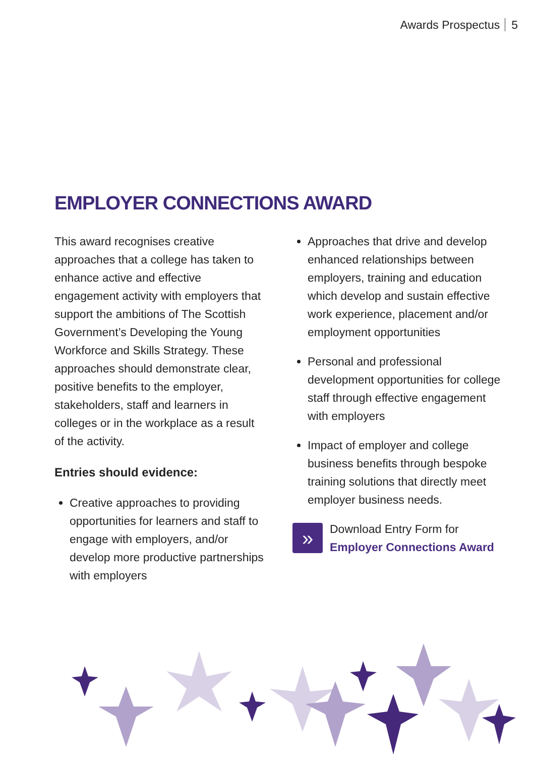Awards Prospectus 5
EMPLOYER CONNECTIONS AWARD
This award recognises creative approaches that a college has taken to enhance active and effective engagement activity with employers that support the ambitions of The Scottish Government’s Developing the Young Workforce and Skills Strategy. These approaches should demonstrate clear, positive benefits to the employer, stakeholders, staff and learners in colleges or in the workplace as a result of the activity.
Entries should evidence:
Creative approaches to providing opportunities for learners and staff to engage with employers, and/or develop more productive partnerships with employers
Approaches that drive and develop enhanced relationships between employers, training and education which develop and sustain effective work experience, placement and/or employment opportunities
Personal and professional development opportunities for college staff through effective engagement with employers
Impact of employer and college business benefits through bespoke training solutions that directly meet employer business needs.
»
Download Entry Form for
Employer Connections Award